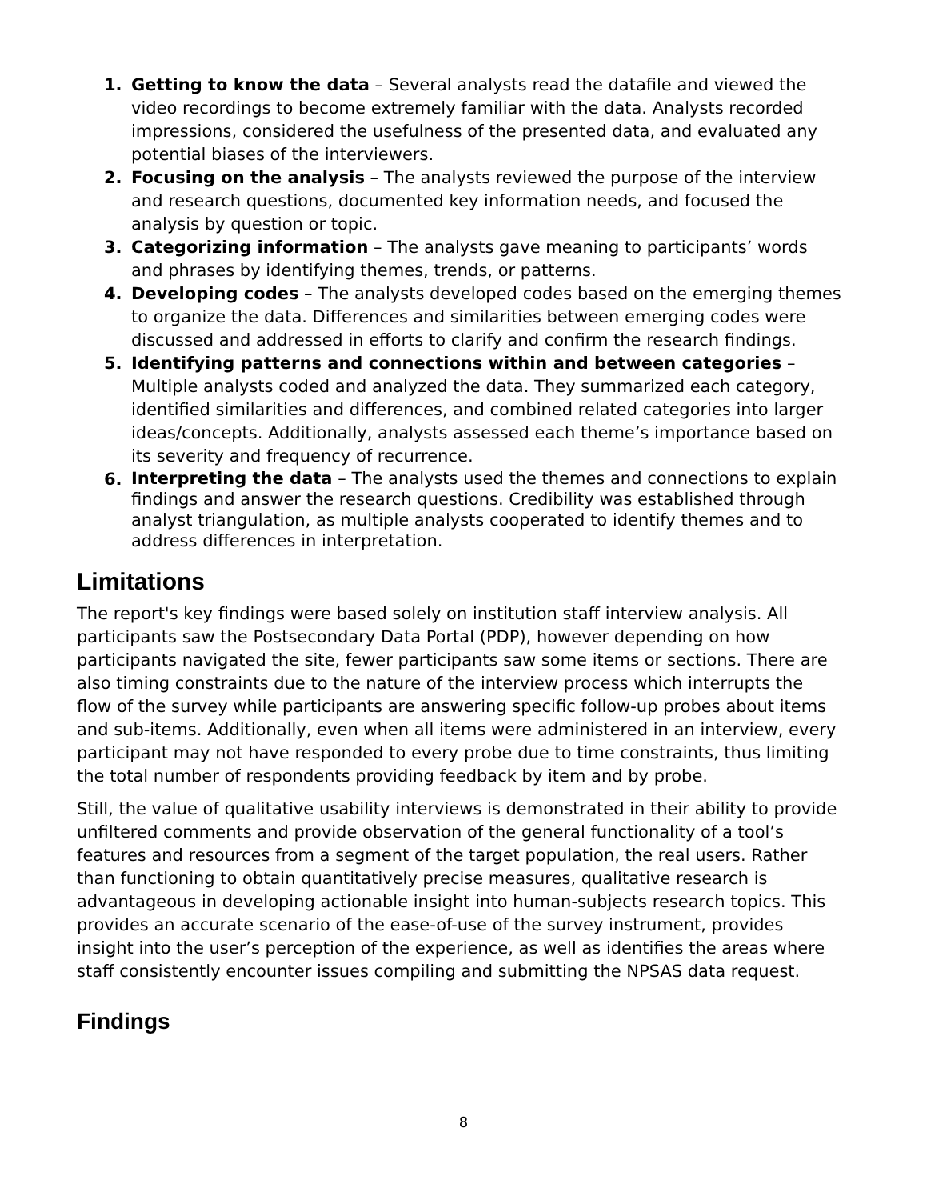1. Getting to know the data – Several analysts read the datafile and viewed the video recordings to become extremely familiar with the data. Analysts recorded impressions, considered the usefulness of the presented data, and evaluated any potential biases of the interviewers.
2. Focusing on the analysis – The analysts reviewed the purpose of the interview and research questions, documented key information needs, and focused the analysis by question or topic.
3. Categorizing information – The analysts gave meaning to participants’ words and phrases by identifying themes, trends, or patterns.
4. Developing codes – The analysts developed codes based on the emerging themes to organize the data. Differences and similarities between emerging codes were discussed and addressed in efforts to clarify and confirm the research findings.
5. Identifying patterns and connections within and between categories – Multiple analysts coded and analyzed the data. They summarized each category, identified similarities and differences, and combined related categories into larger ideas/concepts. Additionally, analysts assessed each theme’s importance based on its severity and frequency of recurrence.
6. Interpreting the data – The analysts used the themes and connections to explain findings and answer the research questions. Credibility was established through analyst triangulation, as multiple analysts cooperated to identify themes and to address differences in interpretation.
Limitations
The report's key findings were based solely on institution staff interview analysis. All participants saw the Postsecondary Data Portal (PDP), however depending on how participants navigated the site, fewer participants saw some items or sections. There are also timing constraints due to the nature of the interview process which interrupts the flow of the survey while participants are answering specific follow-up probes about items and sub-items. Additionally, even when all items were administered in an interview, every participant may not have responded to every probe due to time constraints, thus limiting the total number of respondents providing feedback by item and by probe.
Still, the value of qualitative usability interviews is demonstrated in their ability to provide unfiltered comments and provide observation of the general functionality of a tool’s features and resources from a segment of the target population, the real users. Rather than functioning to obtain quantitatively precise measures, qualitative research is advantageous in developing actionable insight into human-subjects research topics. This provides an accurate scenario of the ease-of-use of the survey instrument, provides insight into the user’s perception of the experience, as well as identifies the areas where staff consistently encounter issues compiling and submitting the NPSAS data request.
Findings
8